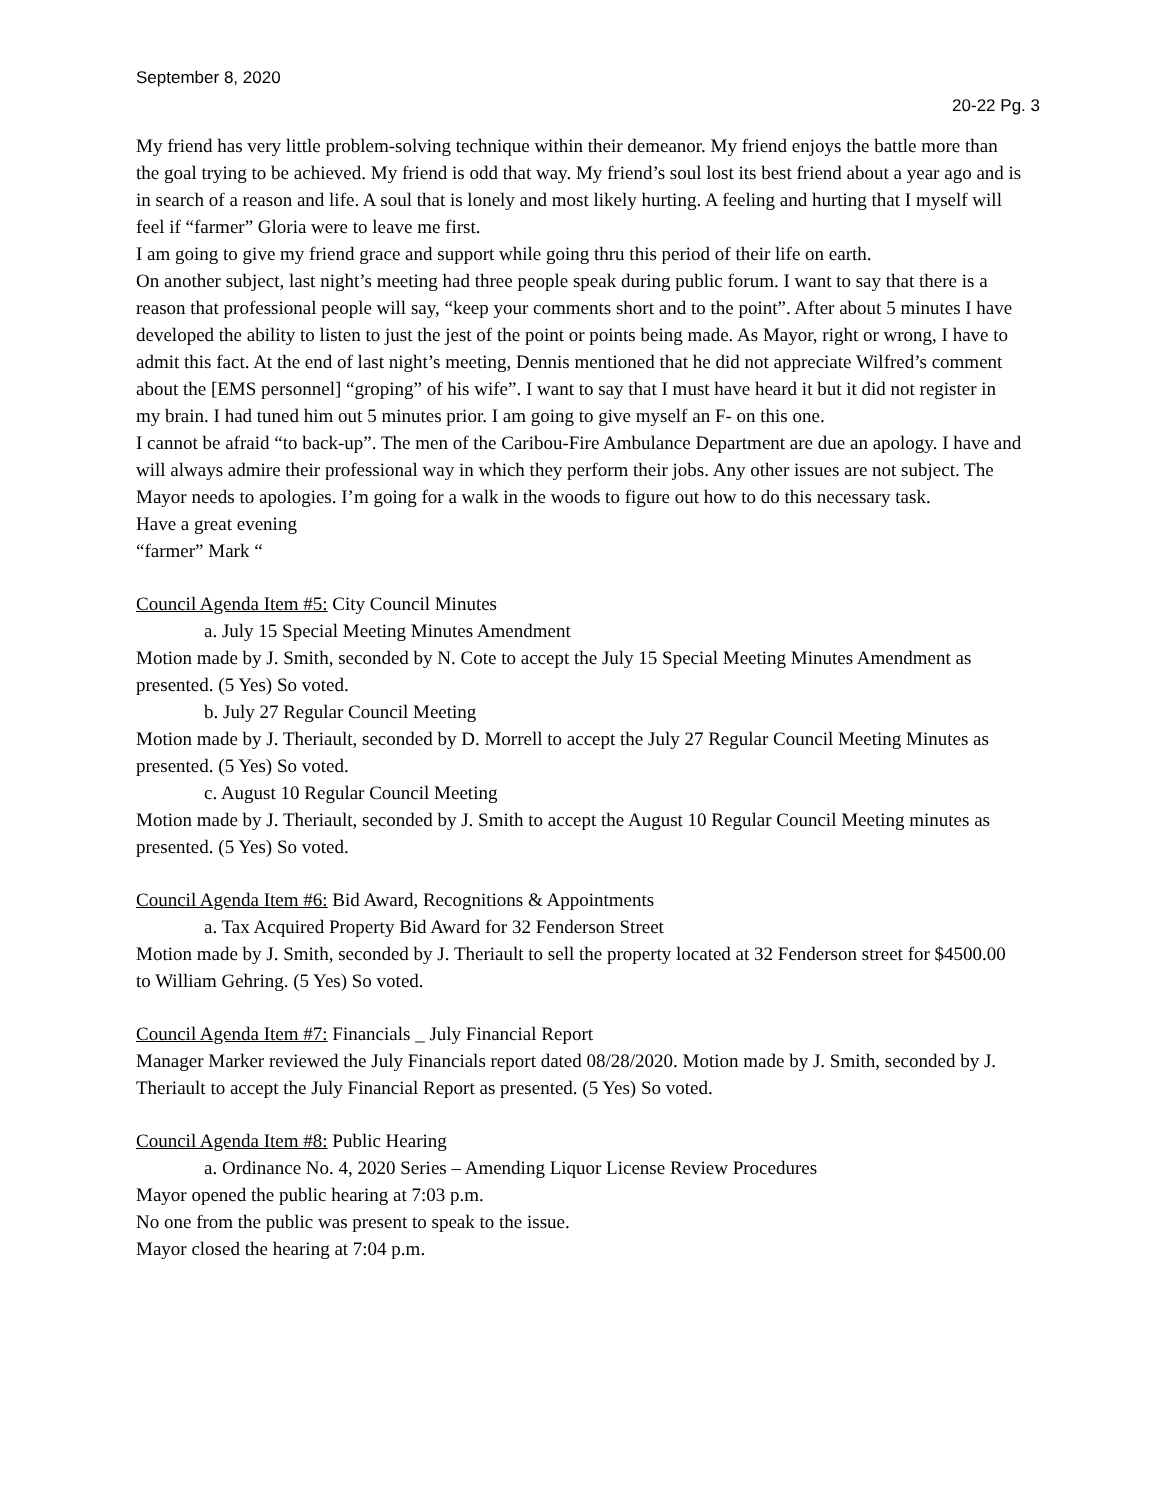September 8, 2020
20-22 Pg. 3
My friend has very little problem-solving technique within their demeanor. My friend enjoys the battle more than the goal trying to be achieved. My friend is odd that way. My friend’s soul lost its best friend about a year ago and is in search of a reason and life. A soul that is lonely and most likely hurting. A feeling and hurting that I myself will feel if “farmer” Gloria were to leave me first.
I am going to give my friend grace and support while going thru this period of their life on earth.
On another subject, last night’s meeting had three people speak during public forum. I want to say that there is a reason that professional people will say, “keep your comments short and to the point”. After about 5 minutes I have developed the ability to listen to just the jest of the point or points being made. As Mayor, right or wrong, I have to admit this fact. At the end of last night’s meeting, Dennis mentioned that he did not appreciate Wilfred’s comment about the [EMS personnel] “groping” of his wife”. I want to say that I must have heard it but it did not register in my brain. I had tuned him out 5 minutes prior. I am going to give myself an F- on this one.
I cannot be afraid “to back-up”. The men of the Caribou-Fire Ambulance Department are due an apology. I have and will always admire their professional way in which they perform their jobs. Any other issues are not subject. The Mayor needs to apologies. I’m going for a walk in the woods to figure out how to do this necessary task.
Have a great evening
“farmer” Mark “
Council Agenda Item #5: City Council Minutes
a. July 15 Special Meeting Minutes Amendment
Motion made by J. Smith, seconded by N. Cote to accept the July 15 Special Meeting Minutes Amendment as presented. (5 Yes) So voted.
b. July 27 Regular Council Meeting
Motion made by J. Theriault, seconded by D. Morrell to accept the July 27 Regular Council Meeting Minutes as presented. (5 Yes) So voted.
c. August 10 Regular Council Meeting
Motion made by J. Theriault, seconded by J. Smith to accept the August 10 Regular Council Meeting minutes as presented. (5 Yes) So voted.
Council Agenda Item #6: Bid Award, Recognitions & Appointments
a. Tax Acquired Property Bid Award for 32 Fenderson Street
Motion made by J. Smith, seconded by J. Theriault to sell the property located at 32 Fenderson street for $4500.00 to William Gehring. (5 Yes) So voted.
Council Agenda Item #7: Financials _ July Financial Report
Manager Marker reviewed the July Financials report dated 08/28/2020. Motion made by J. Smith, seconded by J. Theriault to accept the July Financial Report as presented. (5 Yes) So voted.
Council Agenda Item #8: Public Hearing
a. Ordinance No. 4, 2020 Series – Amending Liquor License Review Procedures
Mayor opened the public hearing at 7:03 p.m.
No one from the public was present to speak to the issue.
Mayor closed the hearing at 7:04 p.m.